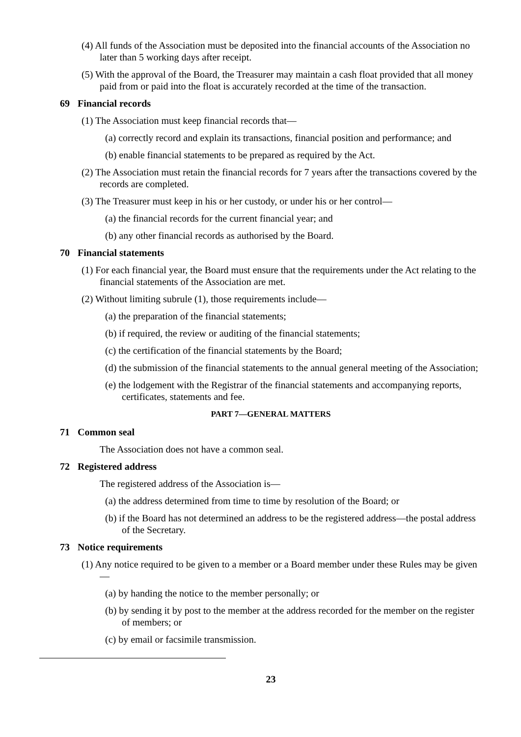(4) All funds of the Association must be deposited into the financial accounts of the Association no later than 5 working days after receipt.
(5) With the approval of the Board, the Treasurer may maintain a cash float provided that all money paid from or paid into the float is accurately recorded at the time of the transaction.
69 Financial records
(1) The Association must keep financial records that—
(a) correctly record and explain its transactions, financial position and performance; and
(b) enable financial statements to be prepared as required by the Act.
(2) The Association must retain the financial records for 7 years after the transactions covered by the records are completed.
(3) The Treasurer must keep in his or her custody, or under his or her control—
(a) the financial records for the current financial year; and
(b) any other financial records as authorised by the Board.
70 Financial statements
(1) For each financial year, the Board must ensure that the requirements under the Act relating to the financial statements of the Association are met.
(2) Without limiting subrule (1), those requirements include—
(a) the preparation of the financial statements;
(b) if required, the review or auditing of the financial statements;
(c) the certification of the financial statements by the Board;
(d) the submission of the financial statements to the annual general meeting of the Association;
(e) the lodgement with the Registrar of the financial statements and accompanying reports, certificates, statements and fee.
PART 7—GENERAL MATTERS
71 Common seal
The Association does not have a common seal.
72 Registered address
The registered address of the Association is—
(a) the address determined from time to time by resolution of the Board; or
(b) if the Board has not determined an address to be the registered address—the postal address of the Secretary.
73 Notice requirements
(1) Any notice required to be given to a member or a Board member under these Rules may be given—
(a) by handing the notice to the member personally; or
(b) by sending it by post to the member at the address recorded for the member on the register of members; or
(c) by email or facsimile transmission.
23